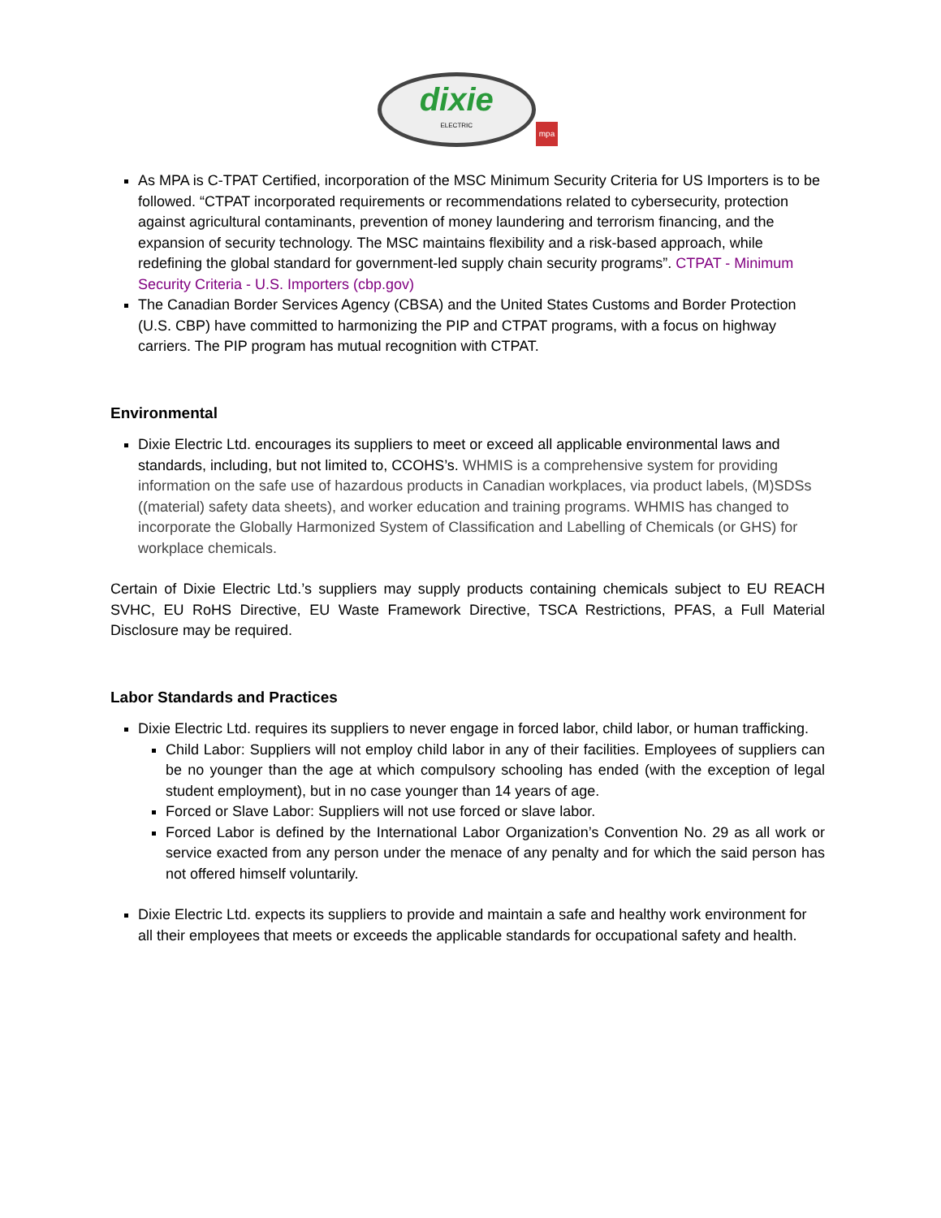dixie
ELECTRIC
mpa
As MPA is C-TPAT Certified, incorporation of the MSC Minimum Security Criteria for US Importers is to be followed. “CTPAT incorporated requirements or recommendations related to cybersecurity, protection against agricultural contaminants, prevention of money laundering and terrorism financing, and the expansion of security technology. The MSC maintains flexibility and a risk-based approach, while redefining the global standard for government-led supply chain security programs”. CTPAT - Minimum Security Criteria - U.S. Importers (cbp.gov)
The Canadian Border Services Agency (CBSA) and the United States Customs and Border Protection (U.S. CBP) have committed to harmonizing the PIP and CTPAT programs, with a focus on highway carriers. The PIP program has mutual recognition with CTPAT.
Environmental
Dixie Electric Ltd. encourages its suppliers to meet or exceed all applicable environmental laws and standards, including, but not limited to, CCOHS’s. WHMIS is a comprehensive system for providing information on the safe use of hazardous products in Canadian workplaces, via product labels, (M)SDSs ((material) safety data sheets), and worker education and training programs. WHMIS has changed to incorporate the Globally Harmonized System of Classification and Labelling of Chemicals (or GHS) for workplace chemicals.
Certain of Dixie Electric Ltd.’s suppliers may supply products containing chemicals subject to EU REACH SVHC, EU RoHS Directive, EU Waste Framework Directive, TSCA Restrictions, PFAS, a Full Material Disclosure may be required.
Labor Standards and Practices
Dixie Electric Ltd. requires its suppliers to never engage in forced labor, child labor, or human trafficking.
Child Labor: Suppliers will not employ child labor in any of their facilities. Employees of suppliers can be no younger than the age at which compulsory schooling has ended (with the exception of legal student employment), but in no case younger than 14 years of age.
Forced or Slave Labor: Suppliers will not use forced or slave labor.
Forced Labor is defined by the International Labor Organization’s Convention No. 29 as all work or service exacted from any person under the menace of any penalty and for which the said person has not offered himself voluntarily.
Dixie Electric Ltd. expects its suppliers to provide and maintain a safe and healthy work environment for all their employees that meets or exceeds the applicable standards for occupational safety and health.